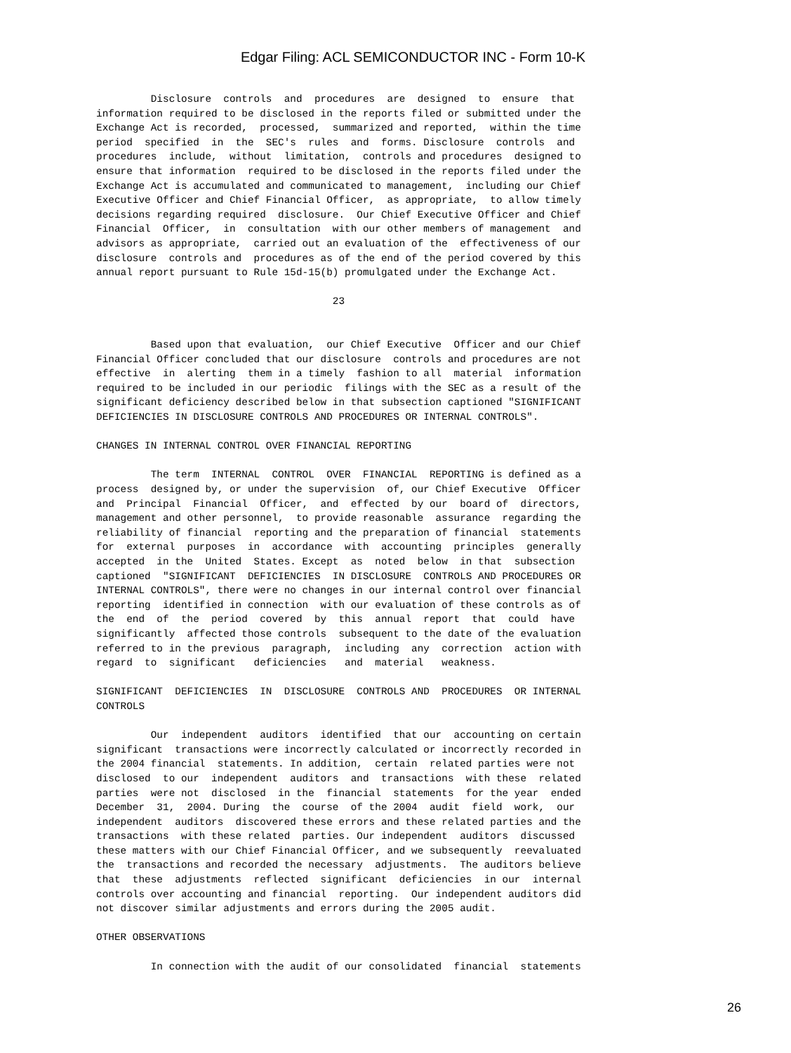Edgar Filing: ACL SEMICONDUCTOR INC - Form 10-K
         Disclosure  controls  and  procedures  are  designed  to  ensure  that
information required to be disclosed in the reports filed or submitted under the
Exchange Act is recorded,  processed,  summarized and reported,  within the time
period  specified  in  the  SEC's  rules  and  forms. Disclosure  controls  and
procedures  include,  without  limitation,  controls and procedures  designed to
ensure that information  required to be disclosed in the reports filed under the
Exchange Act is accumulated and communicated to management,  including our Chief
Executive Officer and Chief Financial Officer,  as appropriate,  to allow timely
decisions regarding required  disclosure.  Our Chief Executive Officer and Chief
Financial  Officer,  in  consultation  with our other members of management  and
advisors as appropriate,  carried out an evaluation of the  effectiveness of our
disclosure  controls and  procedures as of the end of the period covered by this
annual report pursuant to Rule 15d-15(b) promulgated under the Exchange Act.

                                       23


         Based upon that evaluation,  our Chief Executive  Officer and our Chief
Financial Officer concluded that our disclosure  controls and procedures are not
effective  in  alerting  them in a timely  fashion to all  material  information
required to be included in our periodic  filings with the SEC as a result of the
significant deficiency described below in that subsection captioned "SIGNIFICANT
DEFICIENCIES IN DISCLOSURE CONTROLS AND PROCEDURES OR INTERNAL CONTROLS".

CHANGES IN INTERNAL CONTROL OVER FINANCIAL REPORTING

         The term  INTERNAL  CONTROL  OVER  FINANCIAL  REPORTING is defined as a
process  designed by, or under the supervision  of, our Chief Executive  Officer
and  Principal  Financial  Officer,  and  effected  by our  board of  directors,
management and other personnel,  to provide reasonable  assurance  regarding the
reliability of financial  reporting and the preparation of financial  statements
for  external  purposes  in  accordance  with  accounting  principles  generally
accepted  in the  United  States. Except  as  noted  below  in that  subsection
captioned  "SIGNIFICANT  DEFICIENCIES  IN DISCLOSURE  CONTROLS AND PROCEDURES OR
INTERNAL CONTROLS", there were no changes in our internal control over financial
reporting  identified in connection  with our evaluation of these controls as of
the  end  of  the  period  covered  by  this  annual  report  that  could  have
significantly  affected those controls  subsequent to the date of the evaluation
referred to in the previous  paragraph,  including  any  correction  action with
regard  to  significant   deficiencies   and  material   weakness.

SIGNIFICANT  DEFICIENCIES  IN  DISCLOSURE  CONTROLS AND  PROCEDURES  OR INTERNAL
CONTROLS

         Our  independent  auditors  identified  that our  accounting on certain
significant  transactions were incorrectly calculated or incorrectly recorded in
the 2004 financial  statements. In addition,  certain  related parties were not
disclosed  to our  independent  auditors  and  transactions  with these  related
parties  were not  disclosed  in the  financial  statements  for the year  ended
December  31,  2004. During  the  course  of the 2004  audit  field  work,  our
independent  auditors  discovered these errors and these related parties and the
transactions  with these related  parties. Our independent  auditors  discussed
these matters with our Chief Financial Officer, and we subsequently  reevaluated
the  transactions and recorded the necessary  adjustments.  The auditors believe
that  these  adjustments  reflected  significant  deficiencies  in our  internal
controls over accounting and financial  reporting.  Our independent auditors did
not discover similar adjustments and errors during the 2005 audit.

OTHER OBSERVATIONS

         In connection with the audit of our consolidated  financial  statements
26